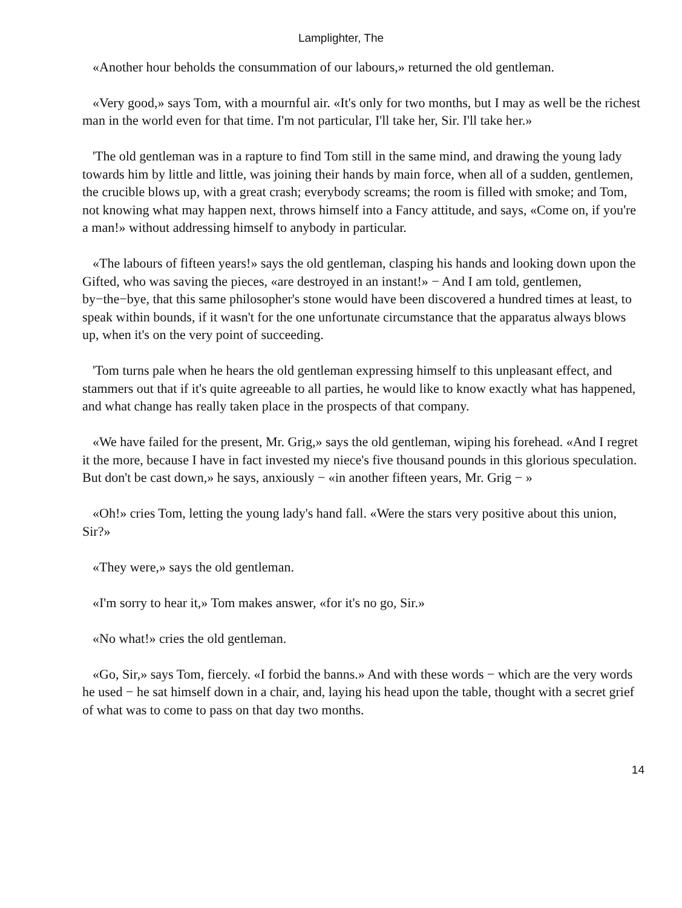Lamplighter, The
«Another hour beholds the consummation of our labours,» returned the old gentleman.
«Very good,» says Tom, with a mournful air. «It's only for two months, but I may as well be the richest man in the world even for that time. I'm not particular, I'll take her, Sir. I'll take her.»
'The old gentleman was in a rapture to find Tom still in the same mind, and drawing the young lady towards him by little and little, was joining their hands by main force, when all of a sudden, gentlemen, the crucible blows up, with a great crash; everybody screams; the room is filled with smoke; and Tom, not knowing what may happen next, throws himself into a Fancy attitude, and says, «Come on, if you're a man!» without addressing himself to anybody in particular.
«The labours of fifteen years!» says the old gentleman, clasping his hands and looking down upon the Gifted, who was saving the pieces, «are destroyed in an instant!» − And I am told, gentlemen, by−the−bye, that this same philosopher's stone would have been discovered a hundred times at least, to speak within bounds, if it wasn't for the one unfortunate circumstance that the apparatus always blows up, when it's on the very point of succeeding.
'Tom turns pale when he hears the old gentleman expressing himself to this unpleasant effect, and stammers out that if it's quite agreeable to all parties, he would like to know exactly what has happened, and what change has really taken place in the prospects of that company.
«We have failed for the present, Mr. Grig,» says the old gentleman, wiping his forehead. «And I regret it the more, because I have in fact invested my niece's five thousand pounds in this glorious speculation. But don't be cast down,» he says, anxiously − «in another fifteen years, Mr. Grig − »
«Oh!» cries Tom, letting the young lady's hand fall. «Were the stars very positive about this union, Sir?»
«They were,» says the old gentleman.
«I'm sorry to hear it,» Tom makes answer, «for it's no go, Sir.»
«No what!» cries the old gentleman.
«Go, Sir,» says Tom, fiercely. «I forbid the banns.» And with these words − which are the very words he used − he sat himself down in a chair, and, laying his head upon the table, thought with a secret grief of what was to come to pass on that day two months.
14